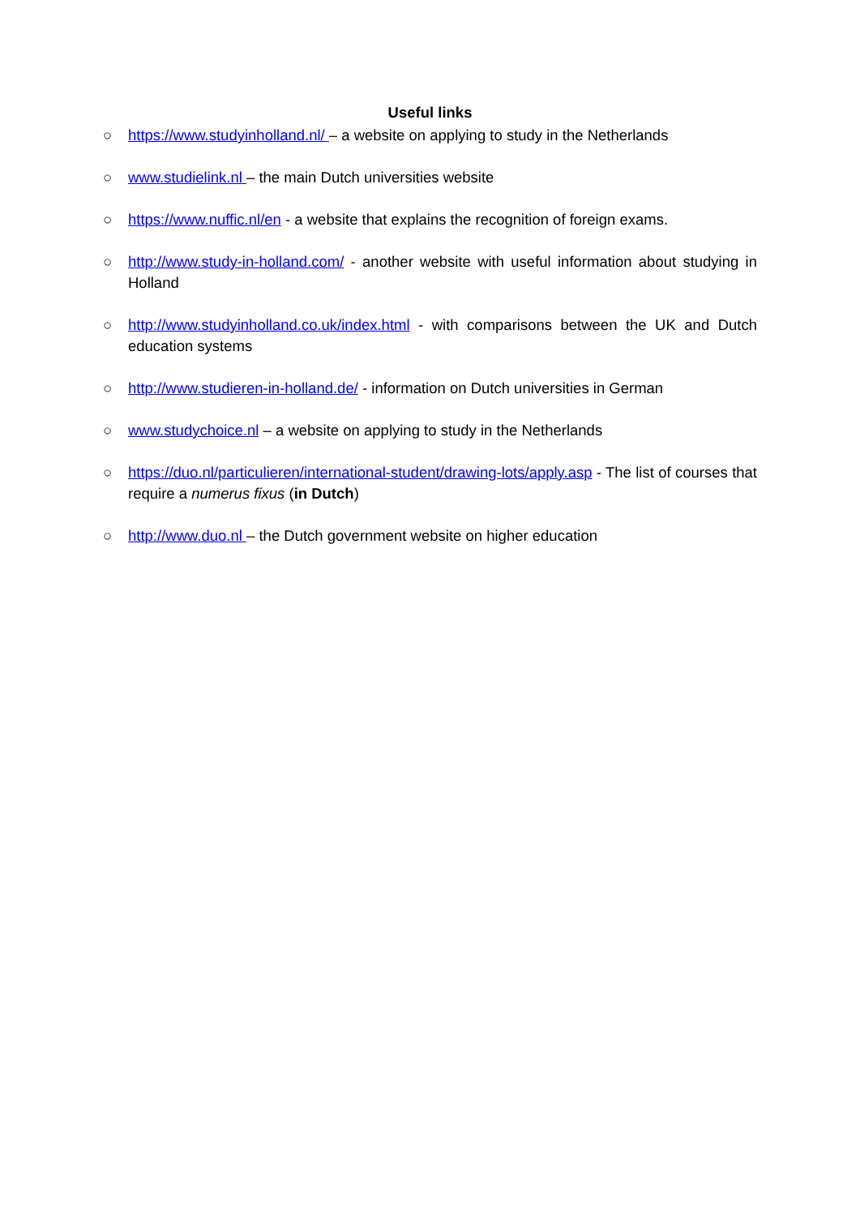Useful links
○ https://www.studyinholland.nl/ – a website on applying to study in the Netherlands
○ www.studielink.nl – the main Dutch universities website
○ https://www.nuffic.nl/en - a website that explains the recognition of foreign exams.
○ http://www.study-in-holland.com/ - another website with useful information about studying in Holland
○ http://www.studyinholland.co.uk/index.html - with comparisons between the UK and Dutch education systems
○ http://www.studieren-in-holland.de/ - information on Dutch universities in German
○ www.studychoice.nl – a website on applying to study in the Netherlands
○ https://duo.nl/particulieren/international-student/drawing-lots/apply.asp - The list of courses that require a numerus fixus (in Dutch)
○ http://www.duo.nl – the Dutch government website on higher education